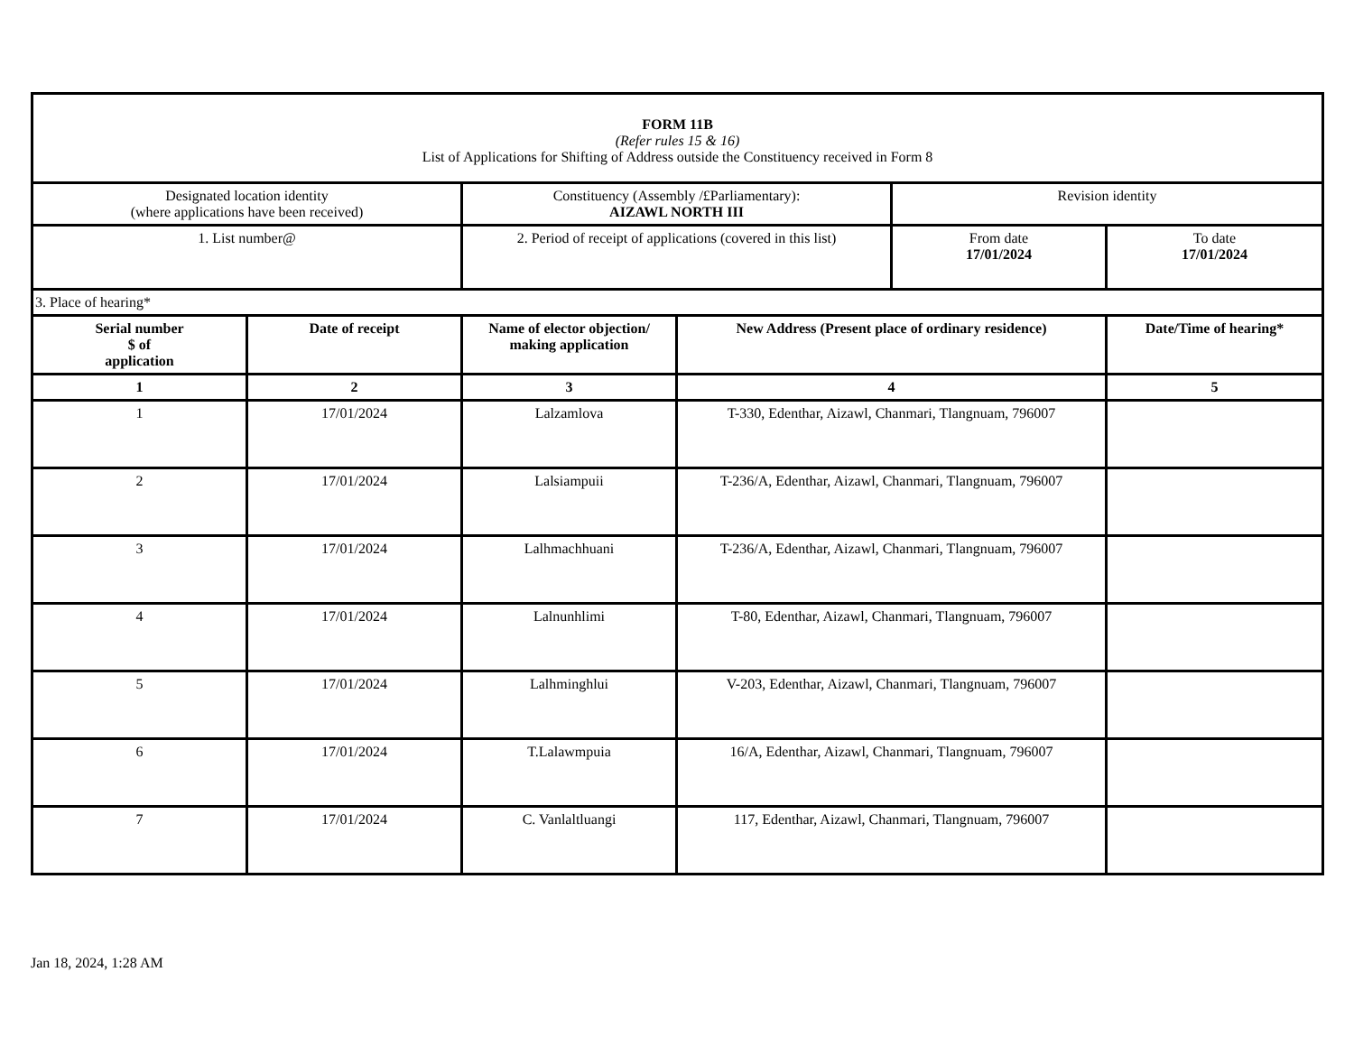| FORM 11B (Refer rules 15 & 16) List of Applications for Shifting of Address outside the Constituency received in Form 8 | | | | | |
| Designated location identity (where applications have been received) | | Constituency (Assembly /£Parliamentary): AIZAWL NORTH III | | Revision identity | |
| 1. List number@ | | 2. Period of receipt of applications (covered in this list) | | From date 17/01/2024 | To date 17/01/2024 |
| 3. Place of hearing* | | | | | |
| Serial number $ of application | Date of receipt | Name of elector objection/ making application | New Address (Present place of ordinary residence) | | Date/Time of hearing* |
| 1 | 2 | 3 | 4 | | 5 |
| 1 | 17/01/2024 | Lalzamlova | T-330, Edenthar, Aizawl, Chanmari, Tlangnuam, 796007 | | |
| 2 | 17/01/2024 | Lalsiampuii | T-236/A, Edenthar, Aizawl, Chanmari, Tlangnuam, 796007 | | |
| 3 | 17/01/2024 | Lalhmachhuani | T-236/A, Edenthar, Aizawl, Chanmari, Tlangnuam, 796007 | | |
| 4 | 17/01/2024 | Lalnunhlimi | T-80, Edenthar, Aizawl, Chanmari, Tlangnuam, 796007 | | |
| 5 | 17/01/2024 | Lalhminghlui | V-203, Edenthar, Aizawl, Chanmari, Tlangnuam, 796007 | | |
| 6 | 17/01/2024 | T.Lalawmpuia | 16/A, Edenthar, Aizawl, Chanmari, Tlangnuam, 796007 | | |
| 7 | 17/01/2024 | C. Vanlaltluangi | 117, Edenthar, Aizawl, Chanmari, Tlangnuam, 796007 | | |
Jan 18, 2024, 1:28 AM